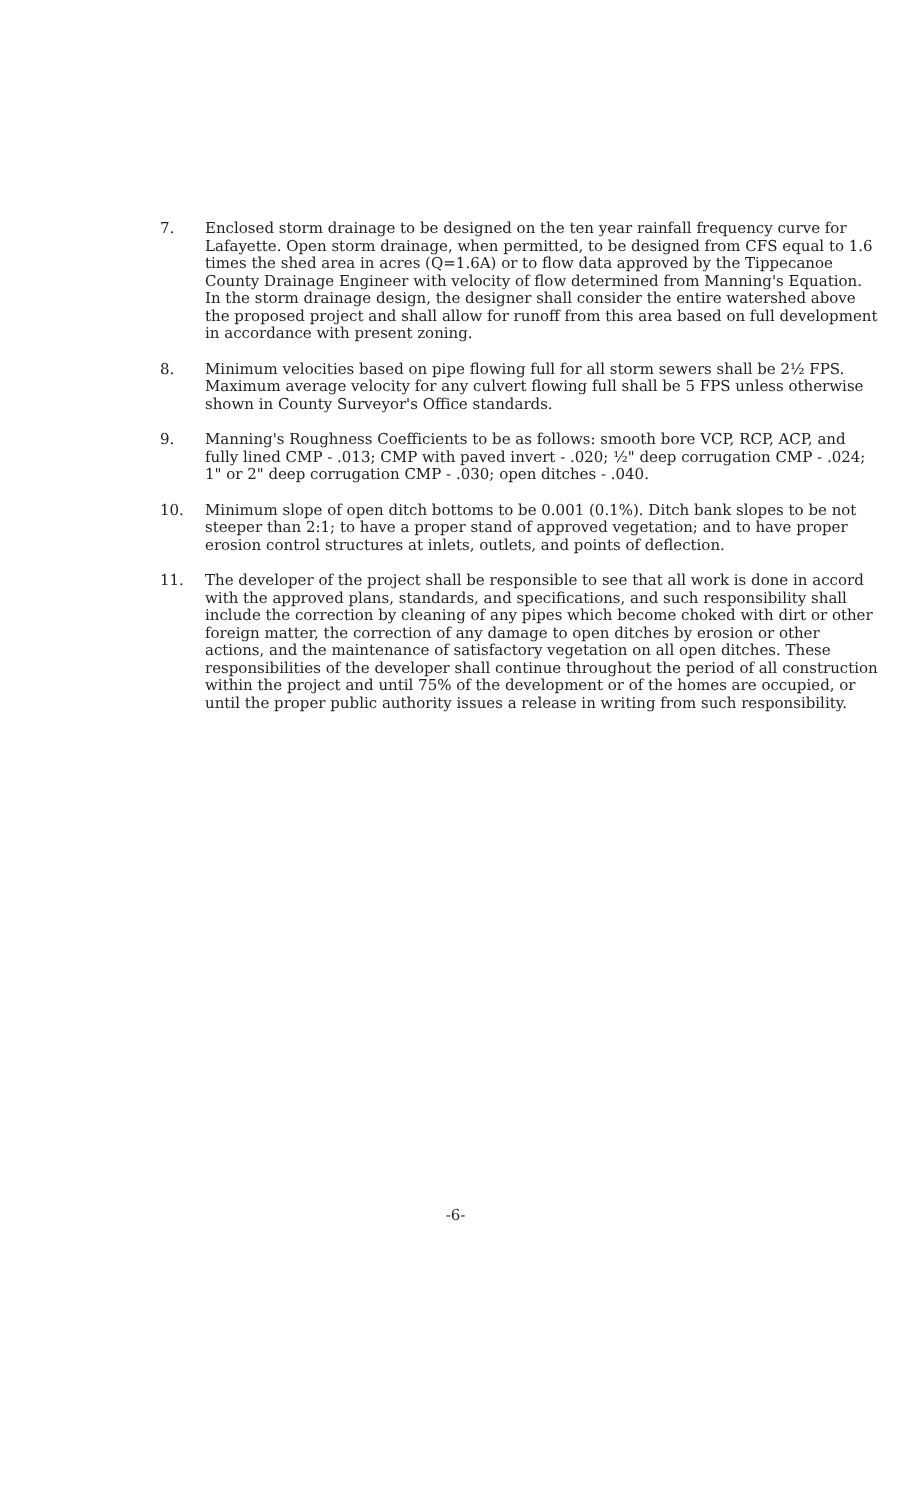7. Enclosed storm drainage to be designed on the ten year rainfall frequency curve for Lafayette. Open storm drainage, when permitted, to be designed from CFS equal to 1.6 times the shed area in acres (Q=1.6A) or to flow data approved by the Tippecanoe County Drainage Engineer with velocity of flow determined from Manning's Equation. In the storm drainage design, the designer shall consider the entire watershed above the proposed project and shall allow for runoff from this area based on full development in accordance with present zoning.
8. Minimum velocities based on pipe flowing full for all storm sewers shall be 2½ FPS. Maximum average velocity for any culvert flowing full shall be 5 FPS unless otherwise shown in County Surveyor's Office standards.
9. Manning's Roughness Coefficients to be as follows: smooth bore VCP, RCP, ACP, and fully lined CMP - .013; CMP with paved invert - .020; ½" deep corrugation CMP - .024; 1" or 2" deep corrugation CMP - .030; open ditches - .040.
10. Minimum slope of open ditch bottoms to be 0.001 (0.1%). Ditch bank slopes to be not steeper than 2:1; to have a proper stand of approved vegetation; and to have proper erosion control structures at inlets, outlets, and points of deflection.
11. The developer of the project shall be responsible to see that all work is done in accord with the approved plans, standards, and specifications, and such responsibility shall include the correction by cleaning of any pipes which become choked with dirt or other foreign matter, the correction of any damage to open ditches by erosion or other actions, and the maintenance of satisfactory vegetation on all open ditches. These responsibilities of the developer shall continue throughout the period of all construction within the project and until 75% of the development or of the homes are occupied, or until the proper public authority issues a release in writing from such responsibility.
-6-